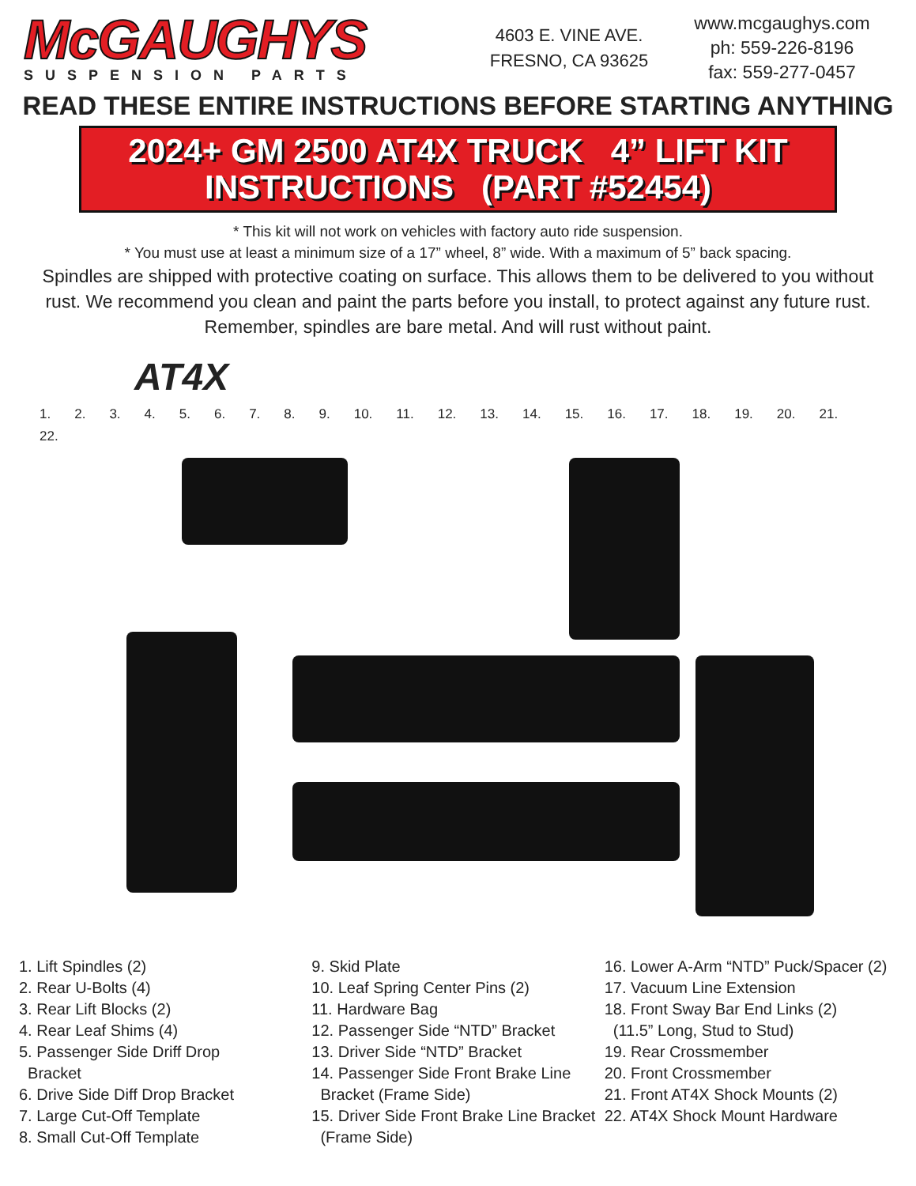McGAUGHYS
SUSPENSION PARTS
4603 E. VINE AVE.
FRESNO, CA 93625
www.mcgaughys.com
ph: 559-226-8196
fax: 559-277-0457
READ THESE ENTIRE INSTRUCTIONS BEFORE STARTING ANYTHING
2024+ GM 2500 AT4X TRUCK 4” LIFT KIT
INSTRUCTIONS (PART #52454)
* This kit will not work on vehicles with factory auto ride suspension.
* You must use at least a minimum size of a 17” wheel, 8” wide. With a maximum of 5” back spacing.
Spindles are shipped with protective coating on surface. This allows them to be delivered to you without rust. We recommend you clean and paint the parts before you install, to protect against any future rust. Remember, spindles are bare metal. And will rust without paint.
AT4X
1. 2. 3. 4. 5. 6. 7. 8. 9. 10. 11. 12. 13. 14. 15. 16. 17. 18. 19. 20. 21. 22.
1. Lift Spindles (2)
2. Rear U-Bolts (4)
3. Rear Lift Blocks (2)
4. Rear Leaf Shims (4)
5. Passenger Side Driff Drop
Bracket
6. Drive Side Diff Drop Bracket
7. Large Cut-Off Template
8. Small Cut-Off Template
9. Skid Plate
10. Leaf Spring Center Pins (2)
11. Hardware Bag
12. Passenger Side “NTD” Bracket
13. Driver Side “NTD” Bracket
14. Passenger Side Front Brake Line
Bracket (Frame Side)
15. Driver Side Front Brake Line Bracket
(Frame Side)
16. Lower A-Arm “NTD” Puck/Spacer (2)
17. Vacuum Line Extension
18. Front Sway Bar End Links (2)
(11.5” Long, Stud to Stud)
19. Rear Crossmember
20. Front Crossmember
21. Front AT4X Shock Mounts (2)
22. AT4X Shock Mount Hardware